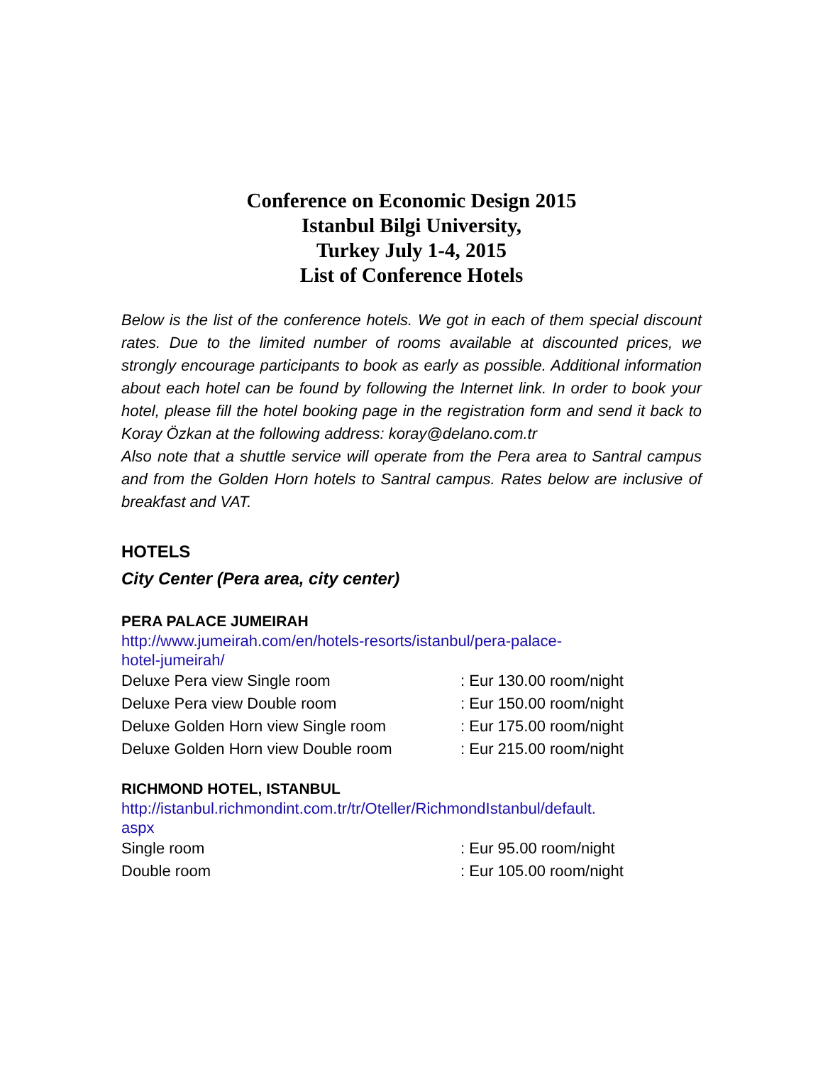Conference on Economic Design 2015
Istanbul Bilgi University,
Turkey July 1-4, 2015
List of Conference Hotels
Below is the list of the conference hotels. We got in each of them special discount rates. Due to the limited number of rooms available at discounted prices, we strongly encourage participants to book as early as possible. Additional information about each hotel can be found by following the Internet link. In order to book your hotel, please fill the hotel booking page in the registration form and send it back to Koray Özkan at the following address: koray@delano.com.tr
Also note that a shuttle service will operate from the Pera area to Santral campus and from the Golden Horn hotels to Santral campus. Rates below are inclusive of breakfast and VAT.
HOTELS
City Center (Pera area, city center)
PERA PALACE JUMEIRAH
http://www.jumeirah.com/en/hotels-resorts/istanbul/pera-palace-
hotel-jumeirah/
Deluxe Pera view Single room : Eur 130.00 room/night
Deluxe Pera view Double room : Eur 150.00 room/night
Deluxe Golden Horn view Single room : Eur 175.00 room/night
Deluxe Golden Horn view Double room : Eur 215.00 room/night
RICHMOND HOTEL, ISTANBUL
http://istanbul.richmondint.com.tr/tr/Oteller/RichmondIstanbul/default.
aspx
Single room : Eur 95.00 room/night
Double room : Eur 105.00 room/night